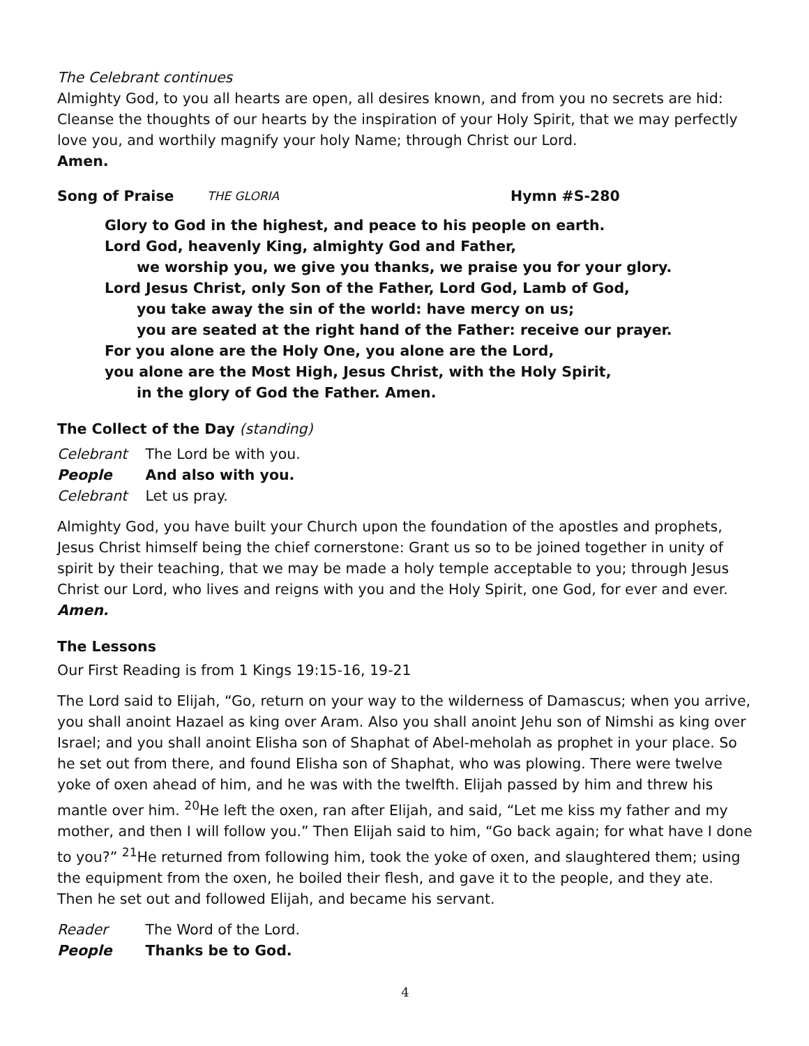The Celebrant continues
Almighty God, to you all hearts are open, all desires known, and from you no secrets are hid: Cleanse the thoughts of our hearts by the inspiration of your Holy Spirit, that we may perfectly love you, and worthily magnify your holy Name; through Christ our Lord.
Amen.
Song of Praise THE GLORIA Hymn #S-280
Glory to God in the highest, and peace to his people on earth.
Lord God, heavenly King, almighty God and Father,
we worship you, we give you thanks, we praise you for your glory.
Lord Jesus Christ, only Son of the Father, Lord God, Lamb of God,
you take away the sin of the world: have mercy on us;
you are seated at the right hand of the Father: receive our prayer.
For you alone are the Holy One, you alone are the Lord,
you alone are the Most High, Jesus Christ, with the Holy Spirit,
in the glory of God the Father. Amen.
The Collect of the Day (standing)
Celebrant The Lord be with you.
People And also with you.
Celebrant Let us pray.
Almighty God, you have built your Church upon the foundation of the apostles and prophets, Jesus Christ himself being the chief cornerstone: Grant us so to be joined together in unity of spirit by their teaching, that we may be made a holy temple acceptable to you; through Jesus Christ our Lord, who lives and reigns with you and the Holy Spirit, one God, for ever and ever. Amen.
The Lessons
Our First Reading is from 1 Kings 19:15-16, 19-21
The Lord said to Elijah, “Go, return on your way to the wilderness of Damascus; when you arrive, you shall anoint Hazael as king over Aram. Also you shall anoint Jehu son of Nimshi as king over Israel; and you shall anoint Elisha son of Shaphat of Abel-meholah as prophet in your place. So he set out from there, and found Elisha son of Shaphat, who was plowing. There were twelve yoke of oxen ahead of him, and he was with the twelfth. Elijah passed by him and threw his mantle over him. <sup>20</sup>He left the oxen, ran after Elijah, and said, “Let me kiss my father and my mother, and then I will follow you.” Then Elijah said to him, “Go back again; for what have I done to you?” <sup>21</sup>He returned from following him, took the yoke of oxen, and slaughtered them; using the equipment from the oxen, he boiled their flesh, and gave it to the people, and they ate. Then he set out and followed Elijah, and became his servant.
Reader The Word of the Lord.
People Thanks be to God.
4